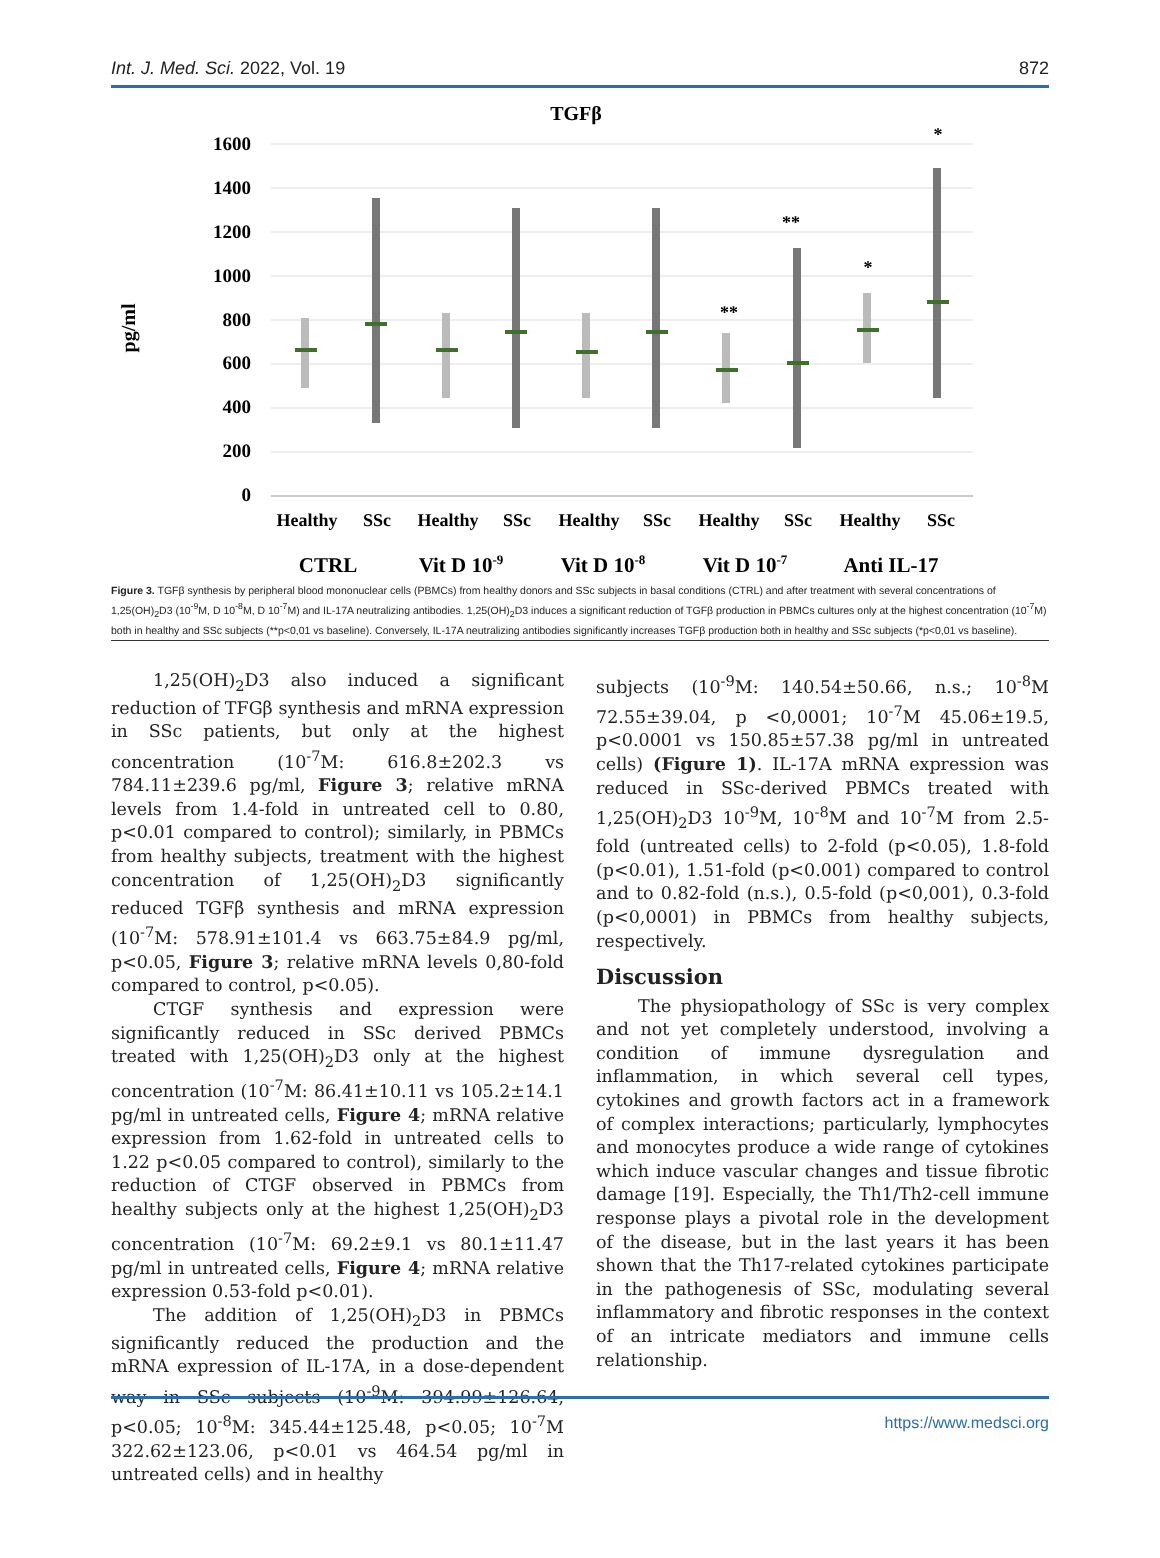Int. J. Med. Sci. 2022, Vol. 19 872
TGFβ
pg/ml
1600
1400
1200
1000
800
600
400
200
0
*
**
*
**
Healthy
SSc
Healthy
SSc
Healthy
SSc
Healthy
SSc
Healthy
SSc
CTRL
Vit D 10-9
Vit D 10-8
Vit D 10-7
Anti IL-17
Figure 3. TGFβ synthesis by peripheral blood mononuclear cells (PBMCs) from healthy donors and SSc subjects in basal conditions (CTRL) and after treatment with several concentrations of 1,25(OH)<sub>2</sub>D3 (10<sup>-9</sup>M, D 10<sup>-8</sup>M, D 10<sup>-7</sup>M) and IL-17A neutralizing antibodies. 1,25(OH)<sub>2</sub>D3 induces a significant reduction of TGFβ production in PBMCs cultures only at the highest concentration (10<sup>-7</sup>M) both in healthy and SSc subjects (**p<0,01 vs baseline). Conversely, IL-17A neutralizing antibodies significantly increases TGFβ production both in healthy and SSc subjects (*p<0,01 vs baseline).
1,25(OH)<sub>2</sub>D3 also induced a significant reduction of TFGβ synthesis and mRNA expression in SSc patients, but only at the highest concentration (10<sup>-7</sup>M: 616.8±202.3 vs 784.11±239.6 pg/ml, Figure 3; relative mRNA levels from 1.4-fold in untreated cell to 0.80, p<0.01 compared to control); similarly, in PBMCs from healthy subjects, treatment with the highest concentration of 1,25(OH)<sub>2</sub>D3 significantly reduced TGFβ synthesis and mRNA expression (10<sup>-7</sup>M: 578.91±101.4 vs 663.75±84.9 pg/ml, p<0.05, Figure 3; relative mRNA levels 0,80-fold compared to control, p<0.05).
CTGF synthesis and expression were significantly reduced in SSc derived PBMCs treated with 1,25(OH)<sub>2</sub>D3 only at the highest concentration (10<sup>-7</sup>M: 86.41±10.11 vs 105.2±14.1 pg/ml in untreated cells, Figure 4; mRNA relative expression from 1.62-fold in untreated cells to 1.22 p<0.05 compared to control), similarly to the reduction of CTGF observed in PBMCs from healthy subjects only at the highest 1,25(OH)<sub>2</sub>D3 concentration (10<sup>-7</sup>M: 69.2±9.1 vs 80.1±11.47 pg/ml in untreated cells, Figure 4; mRNA relative expression 0.53-fold p<0.01).
The addition of 1,25(OH)<sub>2</sub>D3 in PBMCs significantly reduced the production and the mRNA expression of IL-17A, in a dose-dependent way in SSc subjects (10<sup>-9</sup>M: 394.99±126.64, p<0.05; 10<sup>-8</sup>M: 345.44±125.48, p<0.05; 10<sup>-7</sup>M 322.62±123.06, p<0.01 vs 464.54 pg/ml in untreated cells) and in healthy
subjects (10<sup>-9</sup>M: 140.54±50.66, n.s.; 10<sup>-8</sup>M 72.55±39.04, p <0,0001; 10<sup>-7</sup>M 45.06±19.5, p<0.0001 vs 150.85±57.38 pg/ml in untreated cells) (Figure 1). IL-17A mRNA expression was reduced in SSc-derived PBMCs treated with 1,25(OH)<sub>2</sub>D3 10<sup>-9</sup>M, 10<sup>-8</sup>M and 10<sup>-7</sup>M from 2.5-fold (untreated cells) to 2-fold (p<0.05), 1.8-fold (p<0.01), 1.51-fold (p<0.001) compared to control and to 0.82-fold (n.s.), 0.5-fold (p<0,001), 0.3-fold (p<0,0001) in PBMCs from healthy subjects, respectively.
Discussion
The physiopathology of SSc is very complex and not yet completely understood, involving a condition of immune dysregulation and inflammation, in which several cell types, cytokines and growth factors act in a framework of complex interactions; particularly, lymphocytes and monocytes produce a wide range of cytokines which induce vascular changes and tissue fibrotic damage [19]. Especially, the Th1/Th2-cell immune response plays a pivotal role in the development of the disease, but in the last years it has been shown that the Th17-related cytokines participate in the pathogenesis of SSc, modulating several inflammatory and fibrotic responses in the context of an intricate mediators and immune cells relationship.
https://www.medsci.org